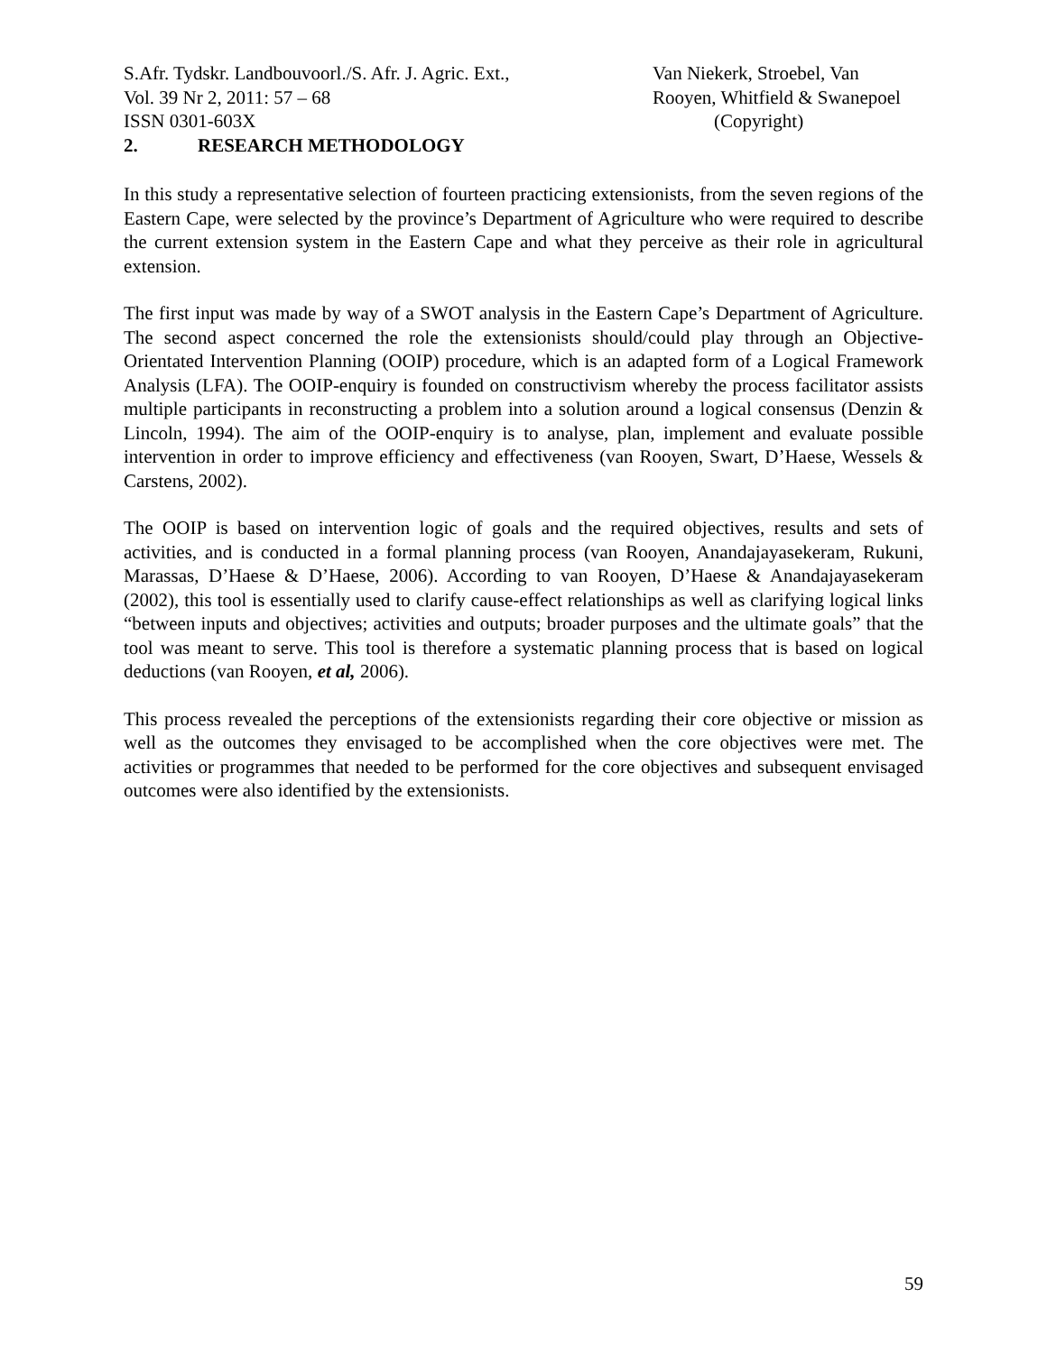S.Afr. Tydskr. Landbouvoorl./S. Afr. J. Agric. Ext.,
Vol. 39 Nr 2, 2011: 57 – 68
ISSN 0301-603X
Van Niekerk, Stroebel, Van
Rooyen, Whitfield & Swanepoel
(Copyright)
2. RESEARCH METHODOLOGY
In this study a representative selection of fourteen practicing extensionists, from the seven regions of the Eastern Cape, were selected by the province’s Department of Agriculture who were required to describe the current extension system in the Eastern Cape and what they perceive as their role in agricultural extension.
The first input was made by way of a SWOT analysis in the Eastern Cape’s Department of Agriculture. The second aspect concerned the role the extensionists should/could play through an Objective-Orientated Intervention Planning (OOIP) procedure, which is an adapted form of a Logical Framework Analysis (LFA). The OOIP-enquiry is founded on constructivism whereby the process facilitator assists multiple participants in reconstructing a problem into a solution around a logical consensus (Denzin & Lincoln, 1994). The aim of the OOIP-enquiry is to analyse, plan, implement and evaluate possible intervention in order to improve efficiency and effectiveness (van Rooyen, Swart, D’Haese, Wessels & Carstens, 2002).
The OOIP is based on intervention logic of goals and the required objectives, results and sets of activities, and is conducted in a formal planning process (van Rooyen, Anandajayasekeram, Rukuni, Marassas, D’Haese & D’Haese, 2006). According to van Rooyen, D’Haese & Anandajayasekeram (2002), this tool is essentially used to clarify cause-effect relationships as well as clarifying logical links “between inputs and objectives; activities and outputs; broader purposes and the ultimate goals” that the tool was meant to serve. This tool is therefore a systematic planning process that is based on logical deductions (van Rooyen, et al, 2006).
This process revealed the perceptions of the extensionists regarding their core objective or mission as well as the outcomes they envisaged to be accomplished when the core objectives were met. The activities or programmes that needed to be performed for the core objectives and subsequent envisaged outcomes were also identified by the extensionists.
59